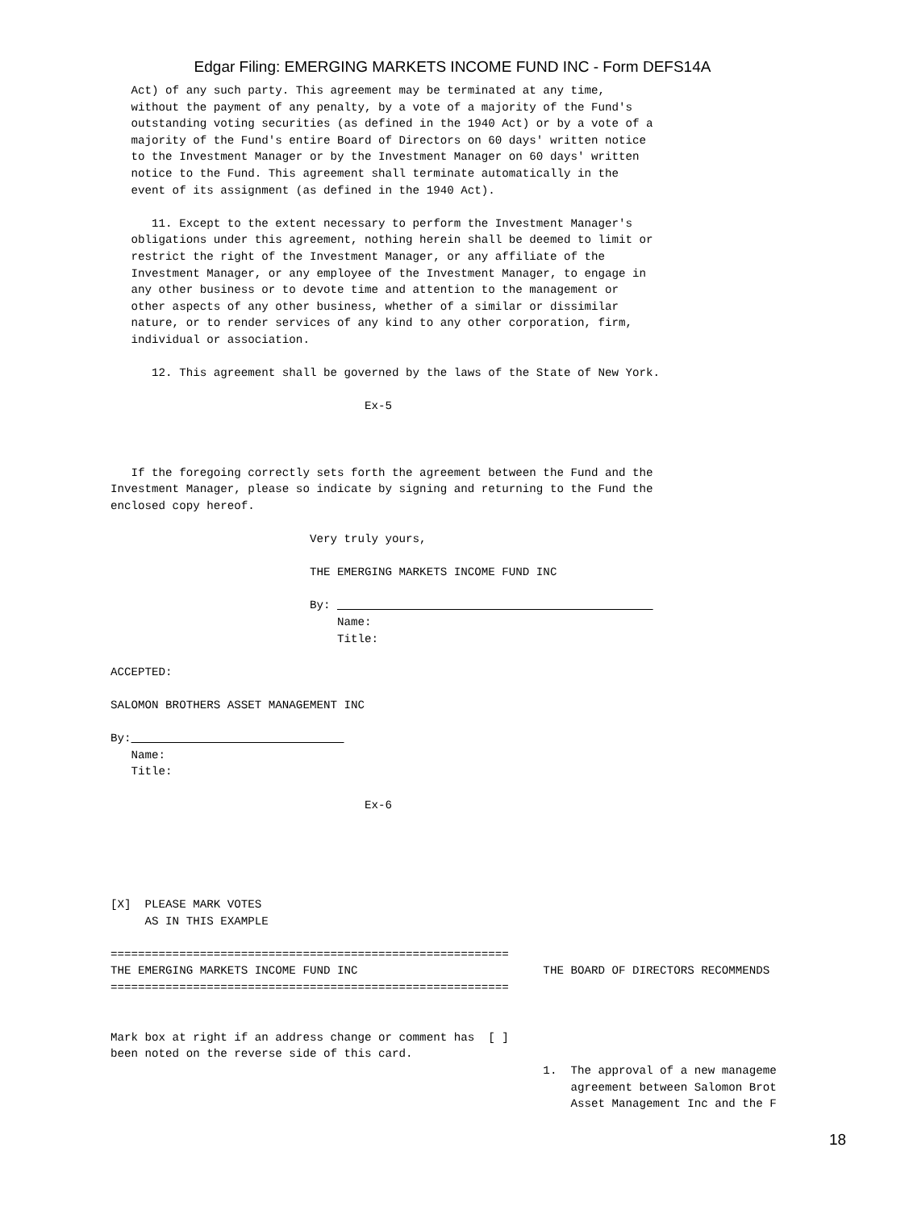Edgar Filing: EMERGING MARKETS INCOME FUND INC - Form DEFS14A
   Act) of any such party. This agreement may be terminated at any time,
   without the payment of any penalty, by a vote of a majority of the Fund's
   outstanding voting securities (as defined in the 1940 Act) or by a vote of a
   majority of the Fund's entire Board of Directors on 60 days' written notice
   to the Investment Manager or by the Investment Manager on 60 days' written
   notice to the Fund. This agreement shall terminate automatically in the
   event of its assignment (as defined in the 1940 Act).

      11. Except to the extent necessary to perform the Investment Manager's
   obligations under this agreement, nothing herein shall be deemed to limit or
   restrict the right of the Investment Manager, or any affiliate of the
   Investment Manager, or any employee of the Investment Manager, to engage in
   any other business or to devote time and attention to the management or
   other aspects of any other business, whether of a similar or dissimilar
   nature, or to render services of any kind to any other corporation, firm,
   individual or association.

      12. This agreement shall be governed by the laws of the State of New York.

                                     Ex-5



   If the foregoing correctly sets forth the agreement between the Fund and the
Investment Manager, please so indicate by signing and returning to the Fund the
enclosed copy hereof.

                             Very truly yours,

                             THE EMERGING MARKETS INCOME FUND INC

                             By:                                               
                                 Name:
                                 Title:

ACCEPTED:

SALOMON BROTHERS ASSET MANAGEMENT INC

By:                               
   Name:
   Title:

                                     Ex-6





[X]  PLEASE MARK VOTES
     AS IN THIS EXAMPLE

==========================================================
THE EMERGING MARKETS INCOME FUND INC                           THE BOARD OF DIRECTORS RECOMMENDS
==========================================================


Mark box at right if an address change or comment has  [ ]
been noted on the reverse side of this card.
                                                               1.  The approval of a new manageme
                                                                   agreement between Salomon Brot
                                                                   Asset Management Inc and the F
18